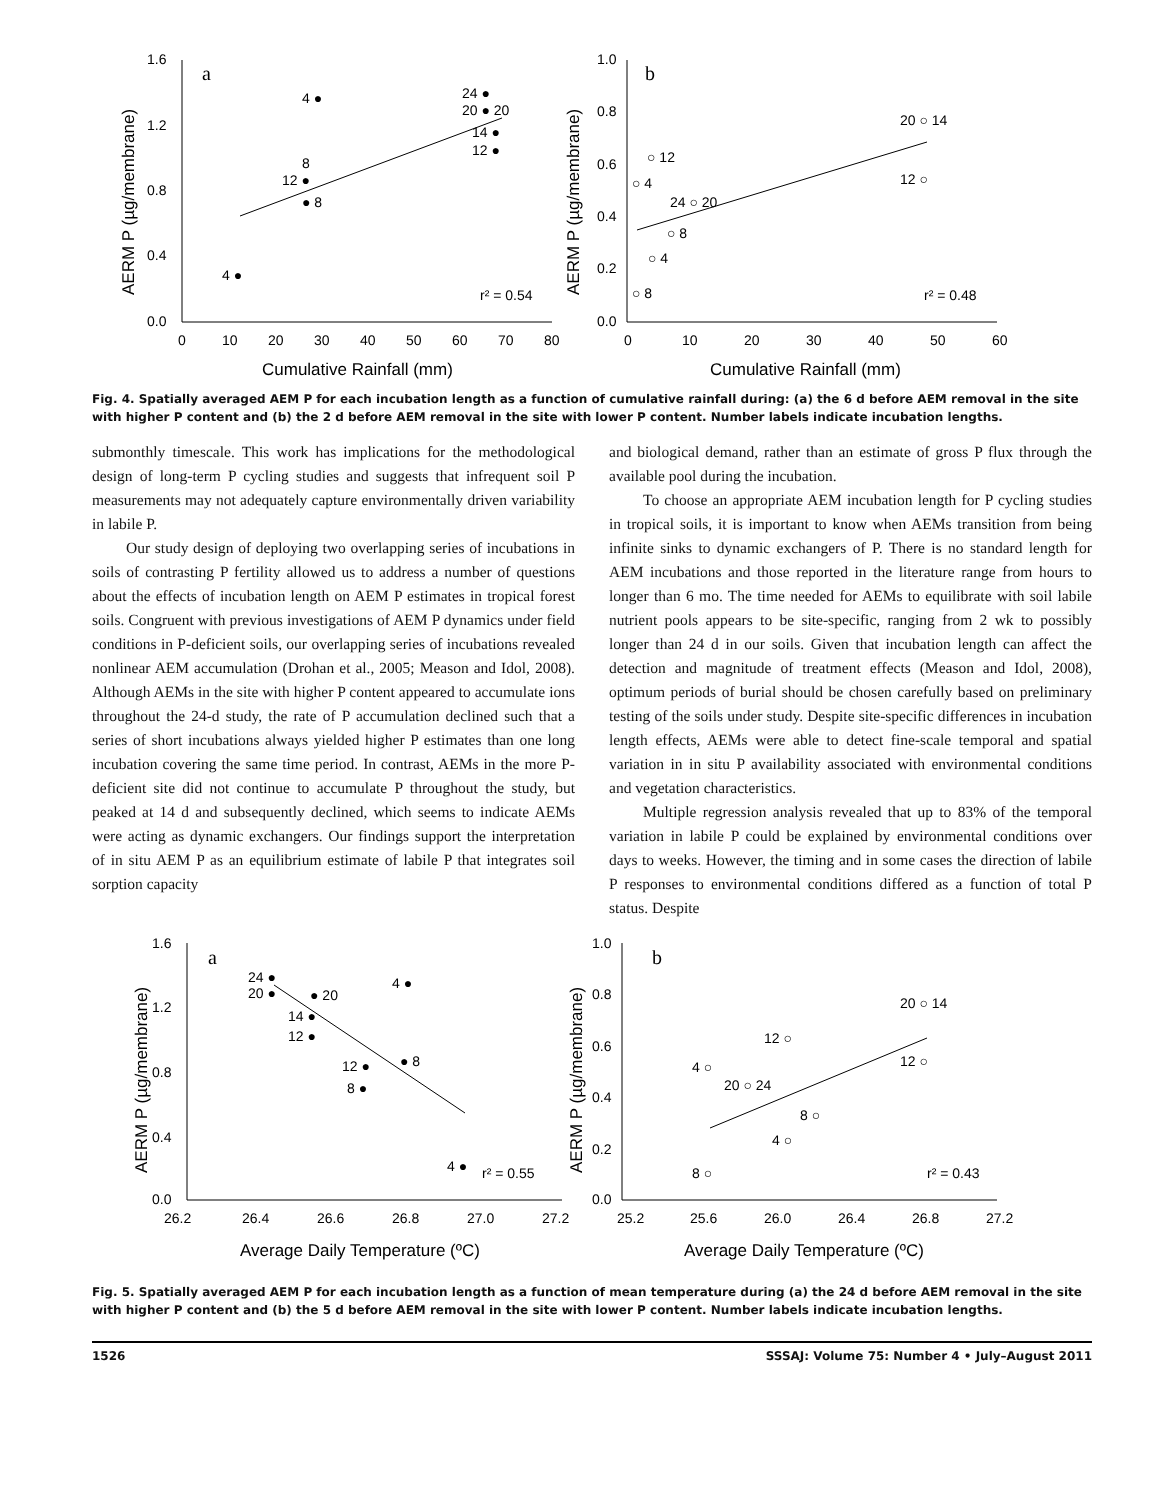1.6
1.2
0.8
0.4
0.0
0
10
20
30
40
50
60
70
80
Cumulative Rainfall (mm)
a
AERM P (µg/membrane)
r² = 0.54
4 ●
24 ●
20 ● 20
14 ●
12 ●
8
12 ●
● 8
4 ●
1.0
0.8
0.6
0.4
0.2
0.0
0
10
20
30
40
50
60
Cumulative Rainfall (mm)
b
AERM P (µg/membrane)
r² = 0.48
20 ○ 14
○ 12
○ 4
12 ○
24 ○ 20
○ 8
○ 4
○ 8
Fig. 4. Spatially averaged AEM P for each incubation length as a function of cumulative rainfall during: (a) the 6 d before AEM removal in the site with higher P content and (b) the 2 d before AEM removal in the site with lower P content. Number labels indicate incubation lengths.
submonthly timescale. This work has implications for the methodological design of long-term P cycling studies and suggests that infrequent soil P measurements may not adequately capture environmentally driven variability in labile P.
Our study design of deploying two overlapping series of incubations in soils of contrasting P fertility allowed us to address a number of questions about the effects of incubation length on AEM P estimates in tropical forest soils. Congruent with previous investigations of AEM P dynamics under field conditions in P-deficient soils, our overlapping series of incubations revealed nonlinear AEM accumulation (Drohan et al., 2005; Meason and Idol, 2008). Although AEMs in the site with higher P content appeared to accumulate ions throughout the 24-d study, the rate of P accumulation declined such that a series of short incubations always yielded higher P estimates than one long incubation covering the same time period. In contrast, AEMs in the more P-deficient site did not continue to accumulate P throughout the study, but peaked at 14 d and subsequently declined, which seems to indicate AEMs were acting as dynamic exchangers. Our findings support the interpretation of in situ AEM P as an equilibrium estimate of labile P that integrates soil sorption capacity
and biological demand, rather than an estimate of gross P flux through the available pool during the incubation.
To choose an appropriate AEM incubation length for P cycling studies in tropical soils, it is important to know when AEMs transition from being infinite sinks to dynamic exchangers of P. There is no standard length for AEM incubations and those reported in the literature range from hours to longer than 6 mo. The time needed for AEMs to equilibrate with soil labile nutrient pools appears to be site-specific, ranging from 2 wk to possibly longer than 24 d in our soils. Given that incubation length can affect the detection and magnitude of treatment effects (Meason and Idol, 2008), optimum periods of burial should be chosen carefully based on preliminary testing of the soils under study. Despite site-specific differences in incubation length effects, AEMs were able to detect fine-scale temporal and spatial variation in in situ P availability associated with environmental conditions and vegetation characteristics.
Multiple regression analysis revealed that up to 83% of the temporal variation in labile P could be explained by environmental conditions over days to weeks. However, the timing and in some cases the direction of labile P responses to environmental conditions differed as a function of total P status. Despite
1.6
1.2
0.8
0.4
0.0
26.2
26.4
26.6
26.8
27.0
27.2
Average Daily Temperature (ºC)
a
AERM P (µg/membrane)
r² = 0.55
24 ●
20 ●
● 20
4 ●
14 ●
12 ●
● 8
12 ●
8 ●
4 ●
1.0
0.8
0.6
0.4
0.2
0.0
25.2
25.6
26.0
26.4
26.8
27.2
Average Daily Temperature (ºC)
b
AERM P (µg/membrane)
r² = 0.43
20 ○ 14
12 ○
4 ○
12 ○
20 ○ 24
8 ○
4 ○
8 ○
Fig. 5. Spatially averaged AEM P for each incubation length as a function of mean temperature during (a) the 24 d before AEM removal in the site with higher P content and (b) the 5 d before AEM removal in the site with lower P content. Number labels indicate incubation lengths.
1526 SSSAJ: Volume 75: Number 4 • July–August 2011